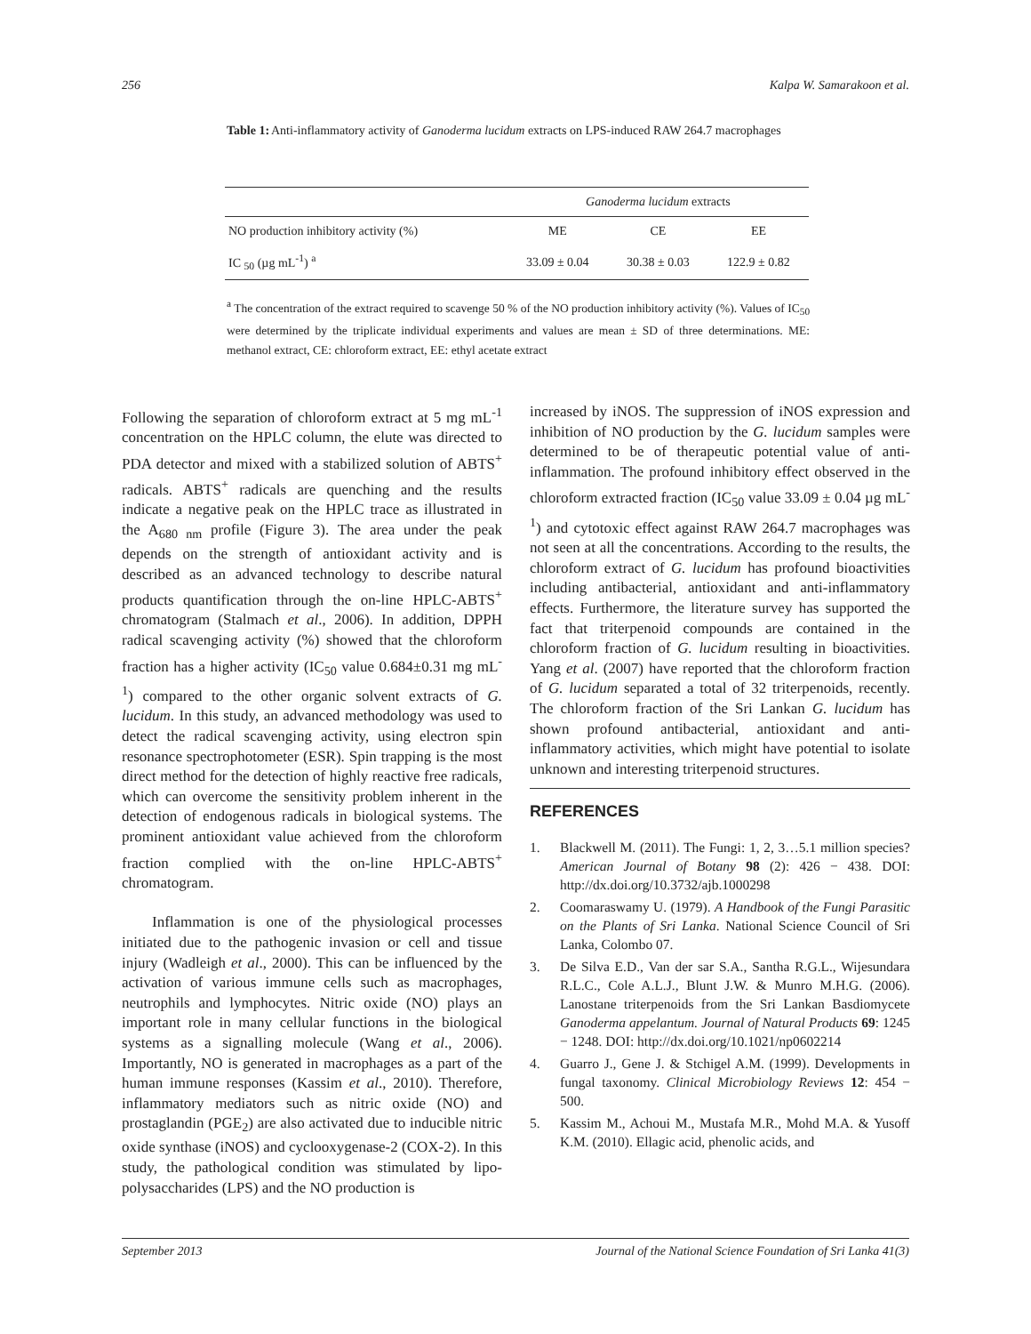256 Kalpa W. Samarakoon et al.
Table 1: Anti-inflammatory activity of Ganoderma lucidum extracts on LPS-induced RAW 264.7 macrophages
| | Ganoderma lucidum extracts | | |
| --- | --- | --- | --- |
| NO production inhibitory activity (%) | ME | CE | EE |
| IC <sub>50</sub> (µg mL<sup>-1</sup>) <sup>a</sup> | 33.09 ± 0.04 | 30.38 ± 0.03 | 122.9 ± 0.82 |
<sup>a</sup> The concentration of the extract required to scavenge 50 % of the NO production inhibitory activity (%). Values of IC<sub>50</sub> were determined by the triplicate individual experiments and values are mean ± SD of three determinations. ME: methanol extract, CE: chloroform extract, EE: ethyl acetate extract
Following the separation of chloroform extract at 5 mg mL<sup>-1</sup> concentration on the HPLC column, the elute was directed to PDA detector and mixed with a stabilized solution of ABTS<sup>+</sup> radicals. ABTS<sup>+</sup> radicals are quenching and the results indicate a negative peak on the HPLC trace as illustrated in the A<sub>680 nm</sub> profile (Figure 3). The area under the peak depends on the strength of antioxidant activity and is described as an advanced technology to describe natural products quantification through the on-line HPLC-ABTS<sup>+</sup> chromatogram (Stalmach et al., 2006). In addition, DPPH radical scavenging activity (%) showed that the chloroform fraction has a higher activity (IC<sub>50</sub> value 0.684±0.31 mg mL<sup>-1</sup>) compared to the other organic solvent extracts of G. lucidum. In this study, an advanced methodology was used to detect the radical scavenging activity, using electron spin resonance spectrophotometer (ESR). Spin trapping is the most direct method for the detection of highly reactive free radicals, which can overcome the sensitivity problem inherent in the detection of endogenous radicals in biological systems. The prominent antioxidant value achieved from the chloroform fraction complied with the on-line HPLC-ABTS<sup>+</sup> chromatogram.
Inflammation is one of the physiological processes initiated due to the pathogenic invasion or cell and tissue injury (Wadleigh et al., 2000). This can be influenced by the activation of various immune cells such as macrophages, neutrophils and lymphocytes. Nitric oxide (NO) plays an important role in many cellular functions in the biological systems as a signalling molecule (Wang et al., 2006). Importantly, NO is generated in macrophages as a part of the human immune responses (Kassim et al., 2010). Therefore, inflammatory mediators such as nitric oxide (NO) and prostaglandin (PGE<sub>2</sub>) are also activated due to inducible nitric oxide synthase (iNOS) and cyclooxygenase-2 (COX-2). In this study, the pathological condition was stimulated by lipo-polysaccharides (LPS) and the NO production is
increased by iNOS. The suppression of iNOS expression and inhibition of NO production by the G. lucidum samples were determined to be of therapeutic potential value of anti-inflammation. The profound inhibitory effect observed in the chloroform extracted fraction (IC<sub>50</sub> value 33.09 ± 0.04 µg mL<sup>-1</sup>) and cytotoxic effect against RAW 264.7 macrophages was not seen at all the concentrations. According to the results, the chloroform extract of G. lucidum has profound bioactivities including antibacterial, antioxidant and anti-inflammatory effects. Furthermore, the literature survey has supported the fact that triterpenoid compounds are contained in the chloroform fraction of G. lucidum resulting in bioactivities. Yang et al. (2007) have reported that the chloroform fraction of G. lucidum separated a total of 32 triterpenoids, recently. The chloroform fraction of the Sri Lankan G. lucidum has shown profound antibacterial, antioxidant and anti-inflammatory activities, which might have potential to isolate unknown and interesting triterpenoid structures.
REFERENCES
1. Blackwell M. (2011). The Fungi: 1, 2, 3…5.1 million species? American Journal of Botany 98 (2): 426 − 438. DOI: http://dx.doi.org/10.3732/ajb.1000298
2. Coomaraswamy U. (1979). A Handbook of the Fungi Parasitic on the Plants of Sri Lanka. National Science Council of Sri Lanka, Colombo 07.
3. De Silva E.D., Van der sar S.A., Santha R.G.L., Wijesundara R.L.C., Cole A.L.J., Blunt J.W. & Munro M.H.G. (2006). Lanostane triterpenoids from the Sri Lankan Basdiomycete Ganoderma appelantum. Journal of Natural Products 69: 1245 − 1248. DOI: http://dx.doi.org/10.1021/np0602214
4. Guarro J., Gene J. & Stchigel A.M. (1999). Developments in fungal taxonomy. Clinical Microbiology Reviews 12: 454 − 500.
5. Kassim M., Achoui M., Mustafa M.R., Mohd M.A. & Yusoff K.M. (2010). Ellagic acid, phenolic acids, and
September 2013 Journal of the National Science Foundation of Sri Lanka 41(3)